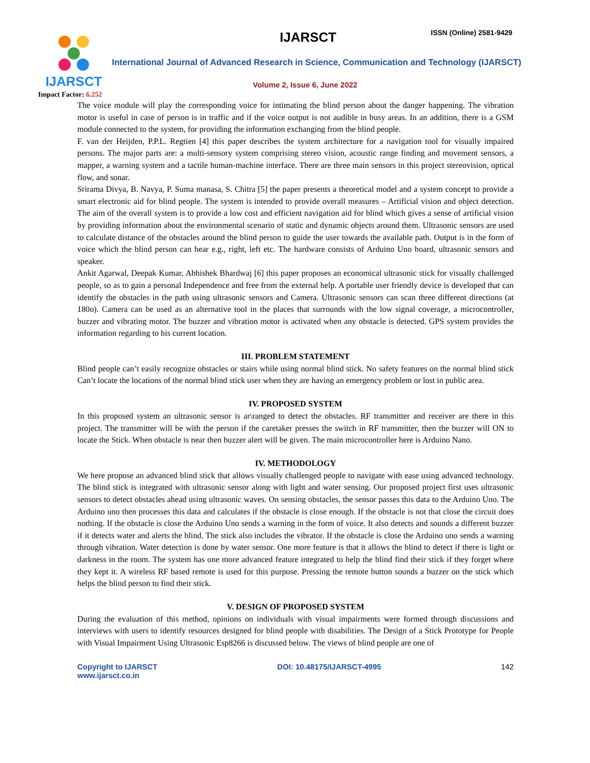IJARSCT
Impact Factor: 6.252
IJARSCT ISSN (Online) 2581-9429
International Journal of Advanced Research in Science, Communication and Technology (IJARSCT)
Volume 2, Issue 6, June 2022
The voice module will play the corresponding voice for intimating the blind person about the danger happening. The vibration motor is useful in case of person is in traffic and if the voice output is not audible in busy areas. In an addition, there is a GSM module connected to the system, for providing the information exchanging from the blind people.
F. van der Heijden, P.P.L. Regtien [4] this paper describes the system architecture for a navigation tool for visually impaired persons. The major parts are: a multi-sensory system comprising stereo vision, acoustic range finding and movement sensors, a mapper, a warning system and a tactile human-machine interface. There are three main sensors in this project stereovision, optical flow, and sonar.
Srirama Divya, B. Navya, P. Suma manasa, S. Chitra [5] the paper presents a theoretical model and a system concept to provide a smart electronic aid for blind people. The system is intended to provide overall measures – Artificial vision and object detection. The aim of the overall system is to provide a low cost and efficient navigation aid for blind which gives a sense of artificial vision by providing information about the environmental scenario of static and dynamic objects around them. Ultrasonic sensors are used to calculate distance of the obstacles around the blind person to guide the user towards the available path. Output is in the form of voice which the blind person can hear e.g., right, left etc. The hardware consists of Arduino Uno board, ultrasonic sensors and speaker.
Ankit Agarwal, Deepak Kumar, Abhishek Bhardwaj [6] this paper proposes an economical ultrasonic stick for visually challenged people, so as to gain a personal Independence and free from the external help. A portable user friendly device is developed that can identify the obstacles in the path using ultrasonic sensors and Camera. Ultrasonic sensors can scan three different directions (at 180o). Camera can be used as an alternative tool in the places that surrounds with the low signal coverage, a microcontroller, buzzer and vibrating motor. The buzzer and vibration motor is activated when any obstacle is detected. GPS system provides the information regarding to his current location.
III. PROBLEM STATEMENT
Blind people can’t easily recognize obstacles or stairs while using normal blind stick. No safety features on the normal blind stick Can’t locate the locations of the normal blind stick user when they are having an emergency problem or lost in public area.
IV. PROPOSED SYSTEM
In this proposed system an ultrasonic sensor is ar\ranged to detect the obstacles. RF transmitter and receiver are there in this project. The transmitter will be with the person if the caretaker presses the switch in RF transmitter, then the buzzer will ON to locate the Stick. When obstacle is near then buzzer alert will be given. The main microcontroller here is Arduino Nano.
IV. METHODOLOGY
We here propose an advanced blind stick that allows visually challenged people to navigate with ease using advanced technology. The blind stick is integrated with ultrasonic sensor along with light and water sensing. Our proposed project first uses ultrasonic sensors to detect obstacles ahead using ultrasonic waves. On sensing obstacles, the sensor passes this data to the Arduino Uno. The Arduino uno then processes this data and calculates if the obstacle is close enough. If the obstacle is not that close the circuit does nothing. If the obstacle is close the Arduino Uno sends a warning in the form of voice. It also detects and sounds a different buzzer if it detects water and alerts the blind. The stick also includes the vibrator. If the obstacle is close the Arduino uno sends a warning through vibration. Water detection is done by water sensor. One more feature is that it allows the blind to detect if there is light or darkness in the room. The system has one more advanced feature integrated to help the blind find their stick if they forget where they kept it. A wireless RF based remote is used for this purpose. Pressing the remote button sounds a buzzer on the stick which helps the blind person to find their stick.
V. DESIGN OF PROPOSED SYSTEM
During the evaluation of this method, opinions on individuals with visual impairments were formed through discussions and interviews with users to identify resources designed for blind people with disabilities. The Design of a Stick Prototype for People with Visual Impairment Using Ultrasonic Esp8266 is discussed below. The views of blind people are one of
Copyright to IJARSCT
www.ijarsct.co.in
DOI: 10.48175/IJARSCT-4995 142